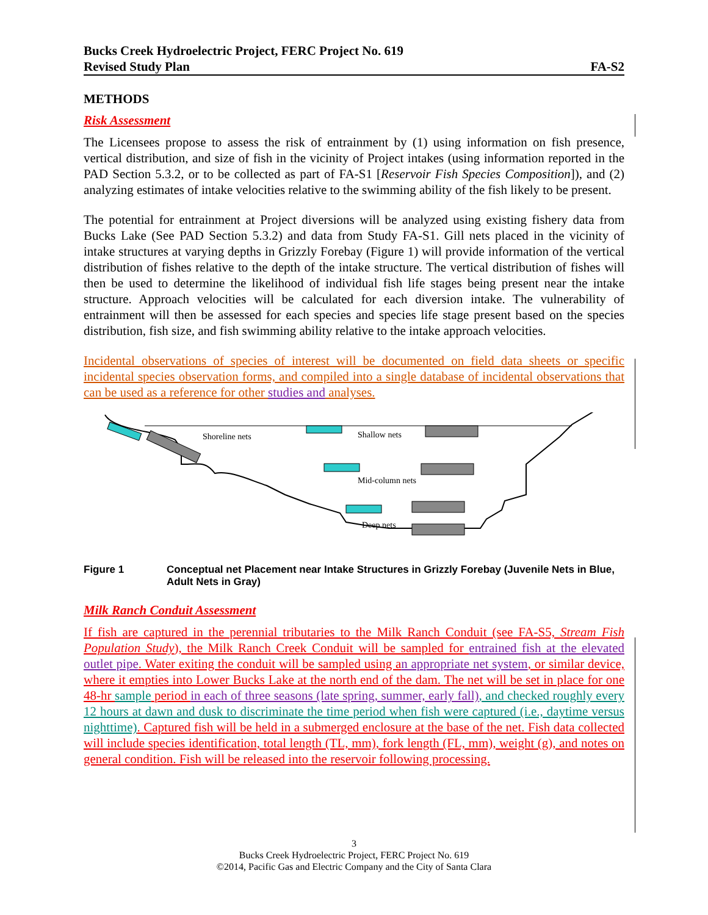Bucks Creek Hydroelectric Project, FERC Project No. 619
Revised Study Plan FA-S2
METHODS
Risk Assessment
The Licensees propose to assess the risk of entrainment by (1) using information on fish presence, vertical distribution, and size of fish in the vicinity of Project intakes (using information reported in the PAD Section 5.3.2, or to be collected as part of FA-S1 [Reservoir Fish Species Composition]), and (2) analyzing estimates of intake velocities relative to the swimming ability of the fish likely to be present.
The potential for entrainment at Project diversions will be analyzed using existing fishery data from Bucks Lake (See PAD Section 5.3.2) and data from Study FA-S1. Gill nets placed in the vicinity of intake structures at varying depths in Grizzly Forebay (Figure 1) will provide information of the vertical distribution of fishes relative to the depth of the intake structure. The vertical distribution of fishes will then be used to determine the likelihood of individual fish life stages being present near the intake structure. Approach velocities will be calculated for each diversion intake. The vulnerability of entrainment will then be assessed for each species and species life stage present based on the species distribution, fish size, and fish swimming ability relative to the intake approach velocities.
Incidental observations of species of interest will be documented on field data sheets or specific incidental species observation forms, and compiled into a single database of incidental observations that can be used as a reference for other studies and analyses.
Shoreline nets
Shallow nets
Mid-column nets
Deep nets
Figure 1 Conceptual net Placement near Intake Structures in Grizzly Forebay (Juvenile Nets in Blue, Adult Nets in Gray)
Milk Ranch Conduit Assessment
If fish are captured in the perennial tributaries to the Milk Ranch Conduit (see FA-S5, Stream Fish Population Study), the Milk Ranch Creek Conduit will be sampled for entrained fish at the elevated outlet pipe. Water exiting the conduit will be sampled using a n appropriate net system, or similar device, where it empties into Lower Bucks Lake at the north end of the dam. The net will be set in place for one 48-hr sample period in each of three seasons (late spring, summer, early fall), and checked roughly every 12 hours at dawn and dusk to discriminate the time period when fish were captured (i.e., daytime versus nighttime). Captured fish will be held in a submerged enclosure at the base of the net. Fish data collected will include species identification, total length (TL, mm), fork length (FL, mm), weight (g), and notes on general condition. Fish will be released into the reservoir following processing.
3
Bucks Creek Hydroelectric Project, FERC Project No. 619
©2014, Pacific Gas and Electric Company and the City of Santa Clara